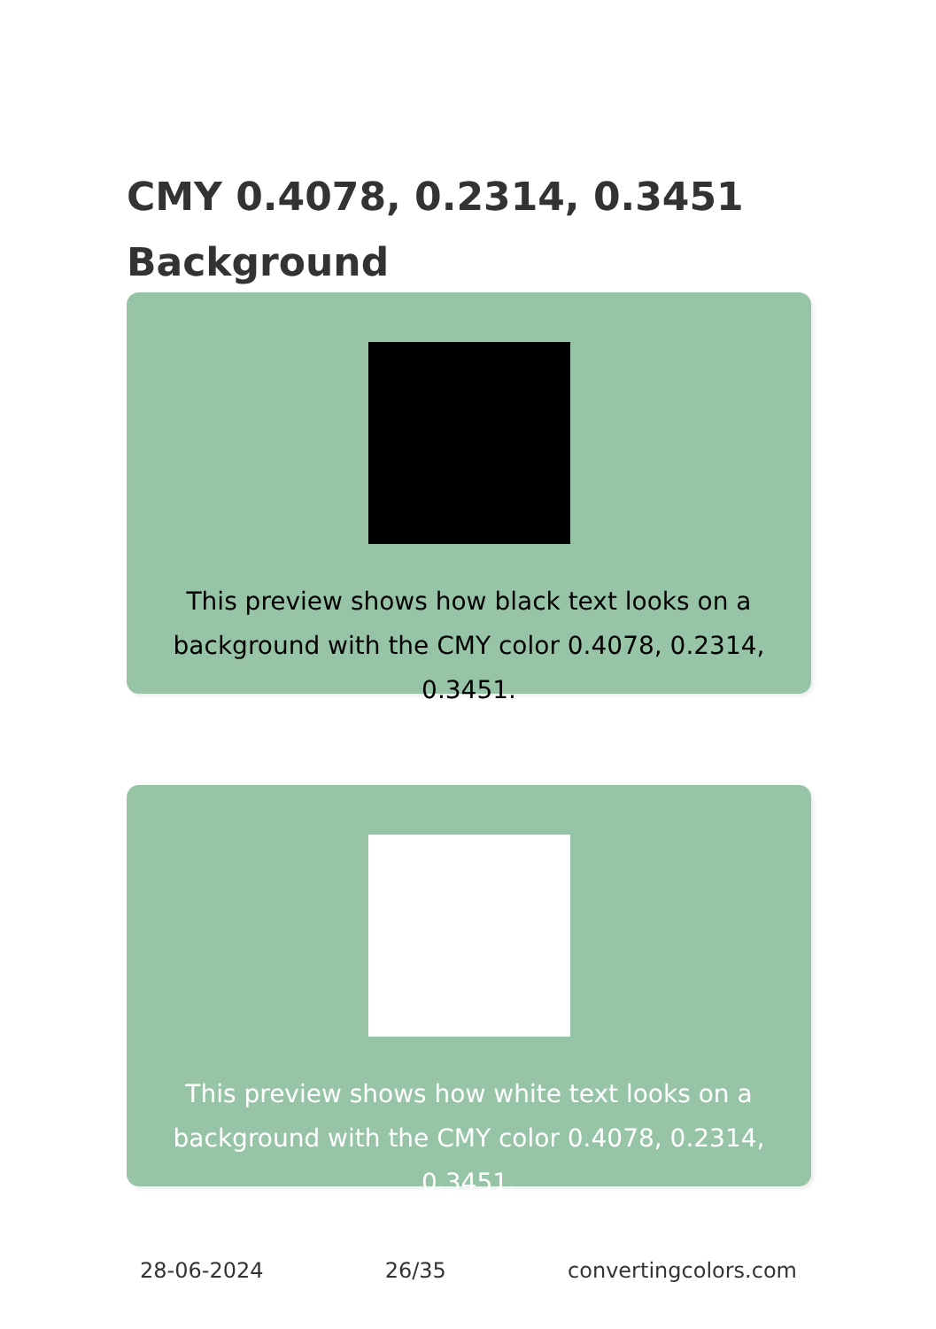CMY 0.4078, 0.2314, 0.3451 Background
This preview shows how black text looks on a background with the CMY color 0.4078, 0.2314, 0.3451.
This preview shows how white text looks on a background with the CMY color 0.4078, 0.2314, 0.3451.
28-06-2024 26/35 convertingcolors.com